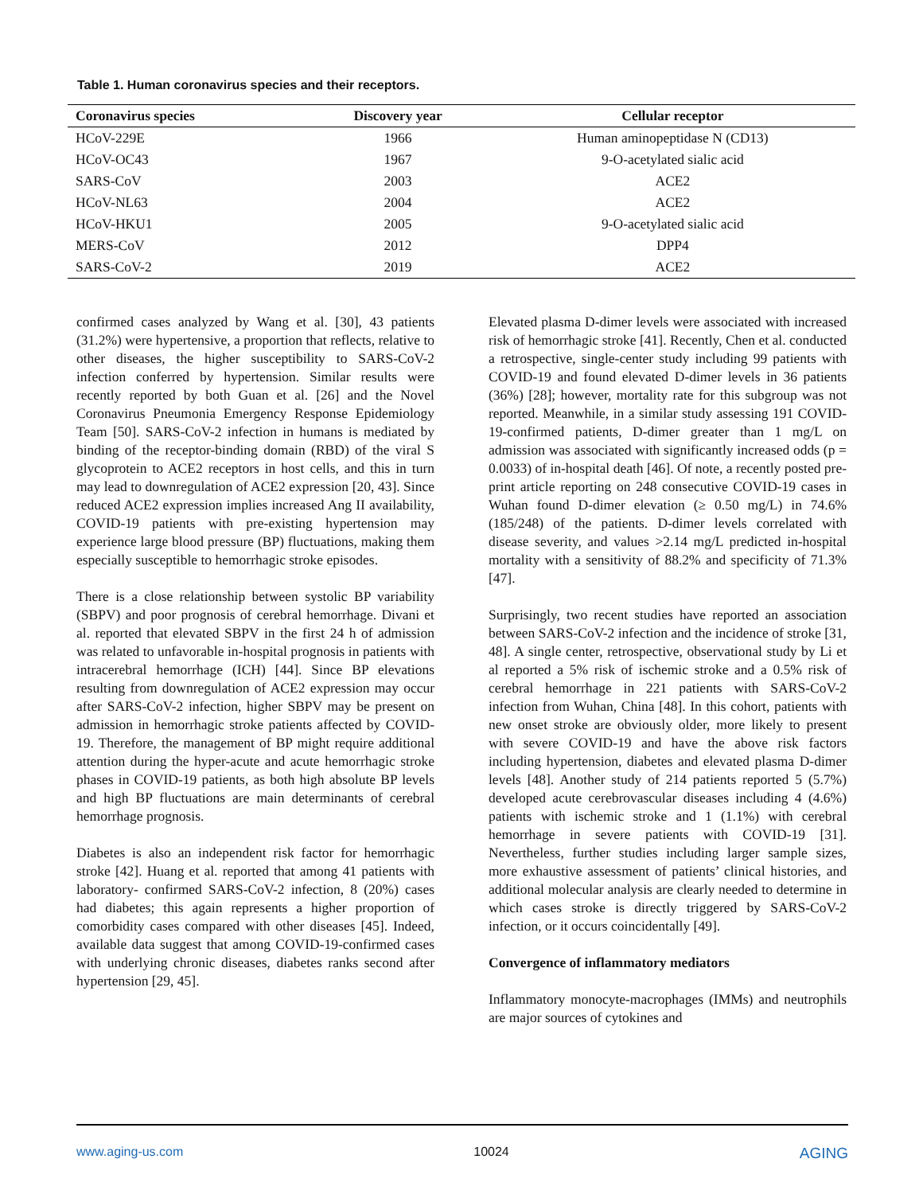Table 1. Human coronavirus species and their receptors.
| Coronavirus species | Discovery year | Cellular receptor |
| --- | --- | --- |
| HCoV-229E | 1966 | Human aminopeptidase N (CD13) |
| HCoV-OC43 | 1967 | 9-O-acetylated sialic acid |
| SARS-CoV | 2003 | ACE2 |
| HCoV-NL63 | 2004 | ACE2 |
| HCoV-HKU1 | 2005 | 9-O-acetylated sialic acid |
| MERS-CoV | 2012 | DPP4 |
| SARS-CoV-2 | 2019 | ACE2 |
confirmed cases analyzed by Wang et al. [30], 43 patients (31.2%) were hypertensive, a proportion that reflects, relative to other diseases, the higher susceptibility to SARS-CoV-2 infection conferred by hypertension. Similar results were recently reported by both Guan et al. [26] and the Novel Coronavirus Pneumonia Emergency Response Epidemiology Team [50]. SARS-CoV-2 infection in humans is mediated by binding of the receptor-binding domain (RBD) of the viral S glycoprotein to ACE2 receptors in host cells, and this in turn may lead to downregulation of ACE2 expression [20, 43]. Since reduced ACE2 expression implies increased Ang II availability, COVID-19 patients with pre-existing hypertension may experience large blood pressure (BP) fluctuations, making them especially susceptible to hemorrhagic stroke episodes.
There is a close relationship between systolic BP variability (SBPV) and poor prognosis of cerebral hemorrhage. Divani et al. reported that elevated SBPV in the first 24 h of admission was related to unfavorable in-hospital prognosis in patients with intracerebral hemorrhage (ICH) [44]. Since BP elevations resulting from downregulation of ACE2 expression may occur after SARS-CoV-2 infection, higher SBPV may be present on admission in hemorrhagic stroke patients affected by COVID-19. Therefore, the management of BP might require additional attention during the hyper-acute and acute hemorrhagic stroke phases in COVID-19 patients, as both high absolute BP levels and high BP fluctuations are main determinants of cerebral hemorrhage prognosis.
Diabetes is also an independent risk factor for hemorrhagic stroke [42]. Huang et al. reported that among 41 patients with laboratory- confirmed SARS-CoV-2 infection, 8 (20%) cases had diabetes; this again represents a higher proportion of comorbidity cases compared with other diseases [45]. Indeed, available data suggest that among COVID-19-confirmed cases with underlying chronic diseases, diabetes ranks second after hypertension [29, 45].
Elevated plasma D-dimer levels were associated with increased risk of hemorrhagic stroke [41]. Recently, Chen et al. conducted a retrospective, single-center study including 99 patients with COVID-19 and found elevated D-dimer levels in 36 patients (36%) [28]; however, mortality rate for this subgroup was not reported. Meanwhile, in a similar study assessing 191 COVID-19-confirmed patients, D-dimer greater than 1 mg/L on admission was associated with significantly increased odds (p = 0.0033) of in-hospital death [46]. Of note, a recently posted pre-print article reporting on 248 consecutive COVID-19 cases in Wuhan found D-dimer elevation (≥ 0.50 mg/L) in 74.6% (185/248) of the patients. D-dimer levels correlated with disease severity, and values >2.14 mg/L predicted in-hospital mortality with a sensitivity of 88.2% and specificity of 71.3% [47].
Surprisingly, two recent studies have reported an association between SARS-CoV-2 infection and the incidence of stroke [31, 48]. A single center, retrospective, observational study by Li et al reported a 5% risk of ischemic stroke and a 0.5% risk of cerebral hemorrhage in 221 patients with SARS-CoV-2 infection from Wuhan, China [48]. In this cohort, patients with new onset stroke are obviously older, more likely to present with severe COVID-19 and have the above risk factors including hypertension, diabetes and elevated plasma D-dimer levels [48]. Another study of 214 patients reported 5 (5.7%) developed acute cerebrovascular diseases including 4 (4.6%) patients with ischemic stroke and 1 (1.1%) with cerebral hemorrhage in severe patients with COVID-19 [31]. Nevertheless, further studies including larger sample sizes, more exhaustive assessment of patients’ clinical histories, and additional molecular analysis are clearly needed to determine in which cases stroke is directly triggered by SARS-CoV-2 infection, or it occurs coincidentally [49].
Convergence of inflammatory mediators
Inflammatory monocyte-macrophages (IMMs) and neutrophils are major sources of cytokines and
www.aging-us.com 10024 AGING